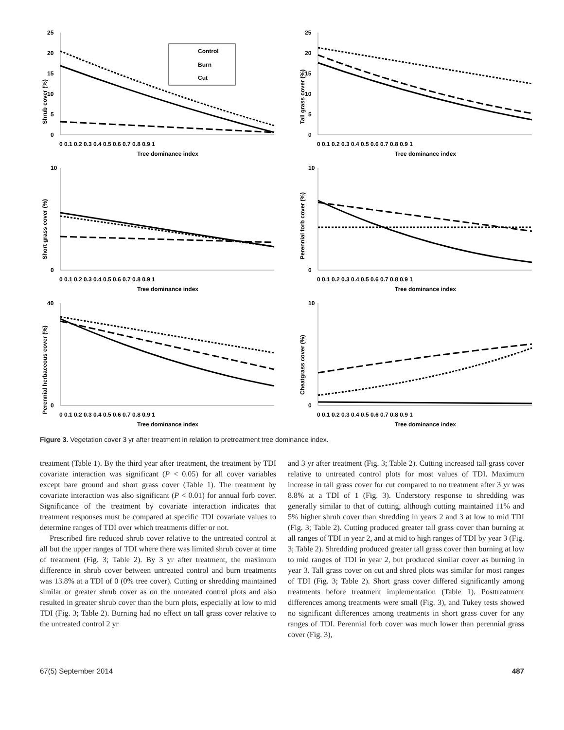Shrub cover (%)
25
20
15
10
5
0
Control
Burn
Cut
0 0.1 0.2 0.3 0.4 0.5 0.6 0.7 0.8 0.9 1
Tree dominance index
Tall grass cover (%)
25
20
15
10
5
0
0 0.1 0.2 0.3 0.4 0.5 0.6 0.7 0.8 0.9 1
Tree dominance index
Short grass cover (%)
10
0
0 0.1 0.2 0.3 0.4 0.5 0.6 0.7 0.8 0.9 1
Tree dominance index
Perennial forb cover (%)
10
0
0 0.1 0.2 0.3 0.4 0.5 0.6 0.7 0.8 0.9 1
Tree dominance index
Perennial herbaceous cover (%)
40
0
0 0.1 0.2 0.3 0.4 0.5 0.6 0.7 0.8 0.9 1
Tree dominance index
Cheatgrass cover (%)
10
0
0 0.1 0.2 0.3 0.4 0.5 0.6 0.7 0.8 0.9 1
Tree dominance index
Figure 3. Vegetation cover 3 yr after treatment in relation to pretreatment tree dominance index.
treatment (Table 1). By the third year after treatment, the treatment by TDI covariate interaction was significant (P < 0.05) for all cover variables except bare ground and short grass cover (Table 1). The treatment by covariate interaction was also significant (P < 0.01) for annual forb cover. Significance of the treatment by covariate interaction indicates that treatment responses must be compared at specific TDI covariate values to determine ranges of TDI over which treatments differ or not.
Prescribed fire reduced shrub cover relative to the untreated control at all but the upper ranges of TDI where there was limited shrub cover at time of treatment (Fig. 3; Table 2). By 3 yr after treatment, the maximum difference in shrub cover between untreated control and burn treatments was 13.8% at a TDI of 0 (0% tree cover). Cutting or shredding maintained similar or greater shrub cover as on the untreated control plots and also resulted in greater shrub cover than the burn plots, especially at low to mid TDI (Fig. 3; Table 2). Burning had no effect on tall grass cover relative to the untreated control 2 yr
and 3 yr after treatment (Fig. 3; Table 2). Cutting increased tall grass cover relative to untreated control plots for most values of TDI. Maximum increase in tall grass cover for cut compared to no treatment after 3 yr was 8.8% at a TDI of 1 (Fig. 3). Understory response to shredding was generally similar to that of cutting, although cutting maintained 11% and 5% higher shrub cover than shredding in years 2 and 3 at low to mid TDI (Fig. 3; Table 2). Cutting produced greater tall grass cover than burning at all ranges of TDI in year 2, and at mid to high ranges of TDI by year 3 (Fig. 3; Table 2). Shredding produced greater tall grass cover than burning at low to mid ranges of TDI in year 2, but produced similar cover as burning in year 3. Tall grass cover on cut and shred plots was similar for most ranges of TDI (Fig. 3; Table 2). Short grass cover differed significantly among treatments before treatment implementation (Table 1). Posttreatment differences among treatments were small (Fig. 3), and Tukey tests showed no significant differences among treatments in short grass cover for any ranges of TDI. Perennial forb cover was much lower than perennial grass cover (Fig. 3),
67(5) September 2014 487